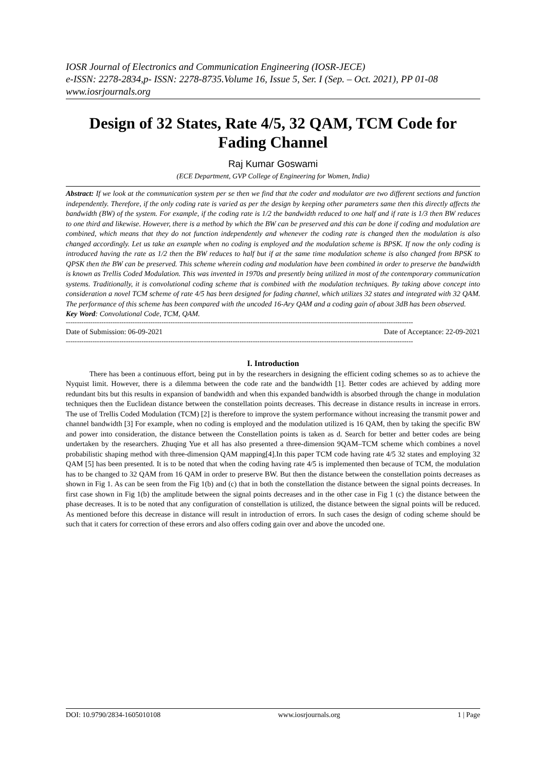IOSR Journal of Electronics and Communication Engineering (IOSR-JECE)
e-ISSN: 2278-2834,p- ISSN: 2278-8735.Volume 16, Issue 5, Ser. I (Sep. – Oct. 2021), PP 01-08
www.iosrjournals.org
Design of 32 States, Rate 4/5, 32 QAM, TCM Code for Fading Channel
Raj Kumar Goswami
(ECE Department, GVP College of Engineering for Women, India)
Abstract: If we look at the communication system per se then we find that the coder and modulator are two different sections and function independently. Therefore, if the only coding rate is varied as per the design by keeping other parameters same then this directly affects the bandwidth (BW) of the system. For example, if the coding rate is 1/2 the bandwidth reduced to one half and if rate is 1/3 then BW reduces to one third and likewise. However, there is a method by which the BW can be preserved and this can be done if coding and modulation are combined, which means that they do not function independently and whenever the coding rate is changed then the modulation is also changed accordingly. Let us take an example when no coding is employed and the modulation scheme is BPSK. If now the only coding is introduced having the rate as 1/2 then the BW reduces to half but if at the same time modulation scheme is also changed from BPSK to QPSK then the BW can be preserved. This scheme wherein coding and modulation have been combined in order to preserve the bandwidth is known as Trellis Coded Modulation. This was invented in 1970s and presently being utilized in most of the contemporary communication systems. Traditionally, it is convolutional coding scheme that is combined with the modulation techniques. By taking above concept into consideration a novel TCM scheme of rate 4/5 has been designed for fading channel, which utilizes 32 states and integrated with 32 QAM. The performance of this scheme has been compared with the uncoded 16-Ary QAM and a coding gain of about 3dB has been observed.
Key Word: Convolutional Code, TCM, QAM.
------------------------------------------------------------------------------------------------------------------------------------------------------------
Date of Submission: 06-09-2021 Date of Acceptance: 22-09-2021
------------------------------------------------------------------------------------------------------------------------------------------------------------
I. Introduction
There has been a continuous effort, being put in by the researchers in designing the efficient coding schemes so as to achieve the Nyquist limit. However, there is a dilemma between the code rate and the bandwidth [1]. Better codes are achieved by adding more redundant bits but this results in expansion of bandwidth and when this expanded bandwidth is absorbed through the change in modulation techniques then the Euclidean distance between the constellation points decreases. This decrease in distance results in increase in errors. The use of Trellis Coded Modulation (TCM) [2] is therefore to improve the system performance without increasing the transmit power and channel bandwidth [3] For example, when no coding is employed and the modulation utilized is 16 QAM, then by taking the specific BW and power into consideration, the distance between the Constellation points is taken as d. Search for better and better codes are being undertaken by the researchers. Zhuqing Yue et all has also presented a three-dimension 9QAM–TCM scheme which combines a novel probabilistic shaping method with three-dimension QAM mapping[4].In this paper TCM code having rate 4/5 32 states and employing 32 QAM [5] has been presented. It is to be noted that when the coding having rate 4/5 is implemented then because of TCM, the modulation has to be changed to 32 QAM from 16 QAM in order to preserve BW. But then the distance between the constellation points decreases as shown in Fig 1. As can be seen from the Fig 1(b) and (c) that in both the constellation the distance between the signal points decreases. In first case shown in Fig 1(b) the amplitude between the signal points decreases and in the other case in Fig 1 (c) the distance between the phase decreases. It is to be noted that any configuration of constellation is utilized, the distance between the signal points will be reduced. As mentioned before this decrease in distance will result in introduction of errors. In such cases the design of coding scheme should be such that it caters for correction of these errors and also offers coding gain over and above the uncoded one.
DOI: 10.9790/2834-1605010108 www.iosrjournals.org 1 | Page